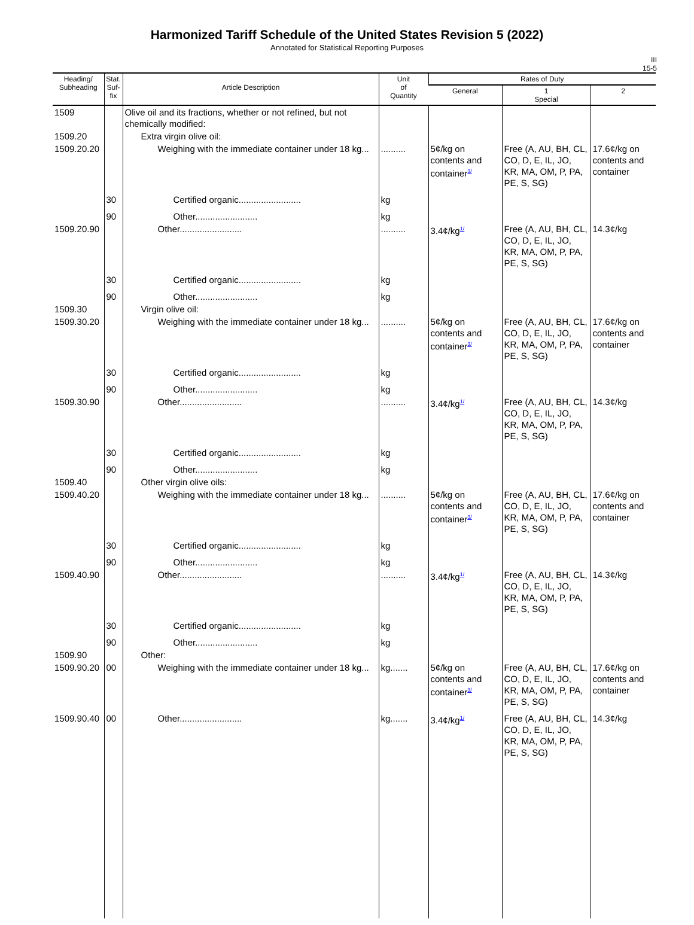Harmonized Tariff Schedule of the United States Revision 5 (2022)
Annotated for Statistical Reporting Purposes
III
15-5
| Heading/ Subheading | Stat. Suf- fix | Article Description | Unit of Quantity | Rates of Duty | | |
| --- | --- | --- | --- | --- | --- | --- |
| | | | | General | 1 Special | 2 |
| 1509 | | Olive oil and its fractions, whether or not refined, but not chemically modified: | | | | |
| 1509.20 | | Extra virgin olive oil: | | | | |
| 1509.20.20 | | Weighing with the immediate container under 18 kg... | .......... | 5¢/kg on contents and container<sup>3/</sup> | Free (A, AU, BH, CL, CO, D, E, IL, JO, KR, MA, OM, P, PA, PE, S, SG) | 17.6¢/kg on contents and container |
| | 30 | Certified organic......................... | kg | | | |
| | 90 | Other......................... | kg | | | |
| 1509.20.90 | | Other......................... | .......... | 3.4¢/kg<sup>1/</sup> | Free (A, AU, BH, CL, CO, D, E, IL, JO, KR, MA, OM, P, PA, PE, S, SG) | 14.3¢/kg |
| | 30 | Certified organic......................... | kg | | | |
| | 90 | Other......................... | kg | | | |
| 1509.30 | | Virgin olive oil: | | | | |
| 1509.30.20 | | Weighing with the immediate container under 18 kg... | .......... | 5¢/kg on contents and container<sup>3/</sup> | Free (A, AU, BH, CL, CO, D, E, IL, JO, KR, MA, OM, P, PA, PE, S, SG) | 17.6¢/kg on contents and container |
| | 30 | Certified organic......................... | kg | | | |
| | 90 | Other......................... | kg | | | |
| 1509.30.90 | | Other......................... | .......... | 3.4¢/kg<sup>1/</sup> | Free (A, AU, BH, CL, CO, D, E, IL, JO, KR, MA, OM, P, PA, PE, S, SG) | 14.3¢/kg |
| | 30 | Certified organic......................... | kg | | | |
| | 90 | Other......................... | kg | | | |
| 1509.40 | | Other virgin olive oils: | | | | |
| 1509.40.20 | | Weighing with the immediate container under 18 kg... | .......... | 5¢/kg on contents and container<sup>3/</sup> | Free (A, AU, BH, CL, CO, D, E, IL, JO, KR, MA, OM, P, PA, PE, S, SG) | 17.6¢/kg on contents and container |
| | 30 | Certified organic......................... | kg | | | |
| | 90 | Other......................... | kg | | | |
| 1509.40.90 | | Other......................... | .......... | 3.4¢/kg<sup>1/</sup> | Free (A, AU, BH, CL, CO, D, E, IL, JO, KR, MA, OM, P, PA, PE, S, SG) | 14.3¢/kg |
| | 30 | Certified organic......................... | kg | | | |
| | 90 | Other......................... | kg | | | |
| 1509.90 | | Other: | | | | |
| 1509.90.20 | 00 | Weighing with the immediate container under 18 kg... | kg....... | 5¢/kg on contents and container<sup>3/</sup> | Free (A, AU, BH, CL, CO, D, E, IL, JO, KR, MA, OM, P, PA, PE, S, SG) | 17.6¢/kg on contents and container |
| 1509.90.40 | 00 | Other......................... | kg....... | 3.4¢/kg<sup>1/</sup> | Free (A, AU, BH, CL, CO, D, E, IL, JO, KR, MA, OM, P, PA, PE, S, SG) | 14.3¢/kg |